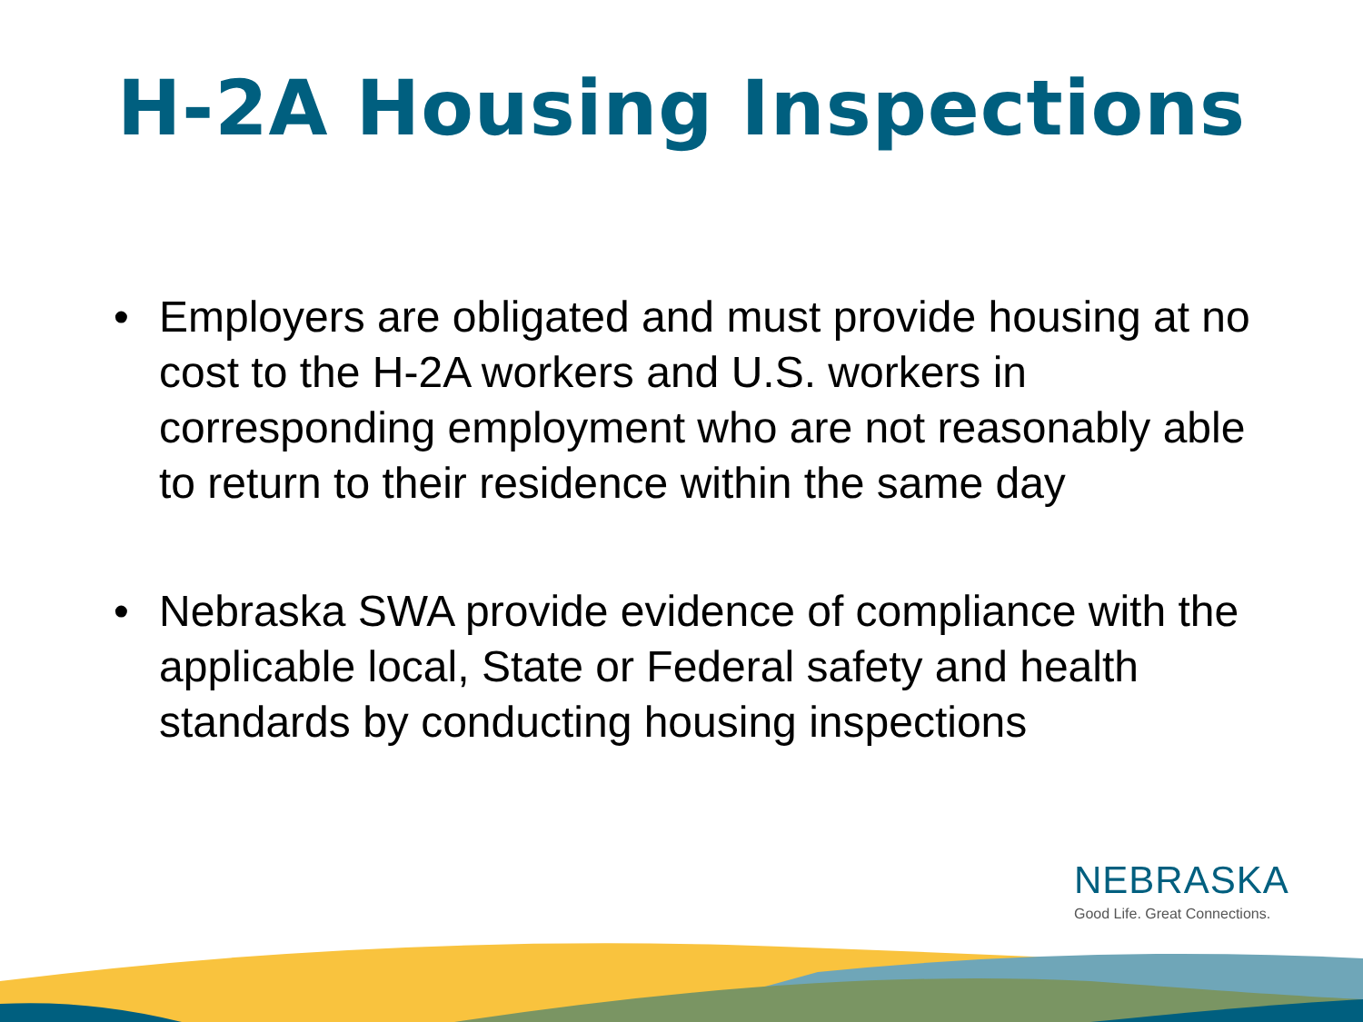H-2A Housing Inspections
• Employers are obligated and must provide housing at no cost to the H-2A workers and U.S. workers in corresponding employment who are not reasonably able to return to their residence within the same day
• Nebraska SWA provide evidence of compliance with the applicable local, State or Federal safety and health standards by conducting housing inspections
NEBRASKA
Good Life. Great Connections.